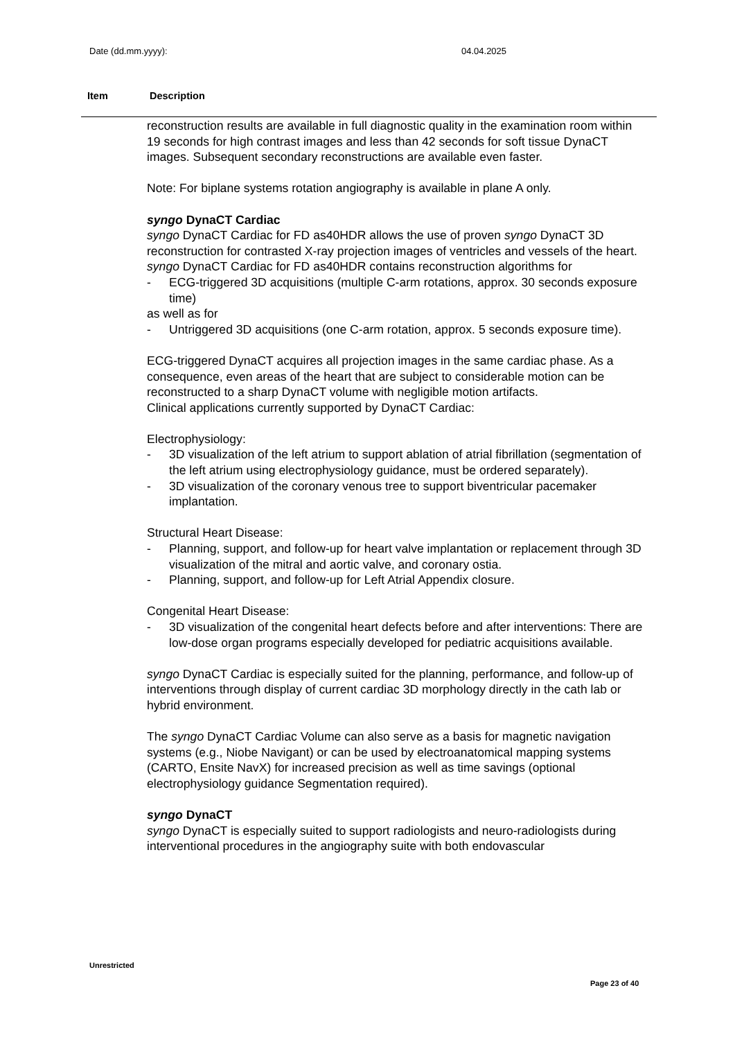Date (dd.mm.yyyy): 04.04.2025
Item Description
reconstruction results are available in full diagnostic quality in the examination room within 19 seconds for high contrast images and less than 42 seconds for soft tissue DynaCT images. Subsequent secondary reconstructions are available even faster.
Note: For biplane systems rotation angiography is available in plane A only.
syngo DynaCT Cardiac
syngo DynaCT Cardiac for FD as40HDR allows the use of proven syngo DynaCT 3D reconstruction for contrasted X-ray projection images of ventricles and vessels of the heart.
syngo DynaCT Cardiac for FD as40HDR contains reconstruction algorithms for
- ECG-triggered 3D acquisitions (multiple C-arm rotations, approx. 30 seconds exposure time)
as well as for
- Untriggered 3D acquisitions (one C-arm rotation, approx. 5 seconds exposure time).
ECG-triggered DynaCT acquires all projection images in the same cardiac phase. As a consequence, even areas of the heart that are subject to considerable motion can be reconstructed to a sharp DynaCT volume with negligible motion artifacts.
Clinical applications currently supported by DynaCT Cardiac:
Electrophysiology:
- 3D visualization of the left atrium to support ablation of atrial fibrillation (segmentation of the left atrium using electrophysiology guidance, must be ordered separately).
- 3D visualization of the coronary venous tree to support biventricular pacemaker implantation.
Structural Heart Disease:
- Planning, support, and follow-up for heart valve implantation or replacement through 3D visualization of the mitral and aortic valve, and coronary ostia.
- Planning, support, and follow-up for Left Atrial Appendix closure.
Congenital Heart Disease:
- 3D visualization of the congenital heart defects before and after interventions: There are low-dose organ programs especially developed for pediatric acquisitions available.
syngo DynaCT Cardiac is especially suited for the planning, performance, and follow-up of interventions through display of current cardiac 3D morphology directly in the cath lab or hybrid environment.
The syngo DynaCT Cardiac Volume can also serve as a basis for magnetic navigation systems (e.g., Niobe Navigant) or can be used by electroanatomical mapping systems (CARTO, Ensite NavX) for increased precision as well as time savings (optional electrophysiology guidance Segmentation required).
syngo DynaCT
syngo DynaCT is especially suited to support radiologists and neuro-radiologists during interventional procedures in the angiography suite with both endovascular
Unrestricted
Page 23 of 40